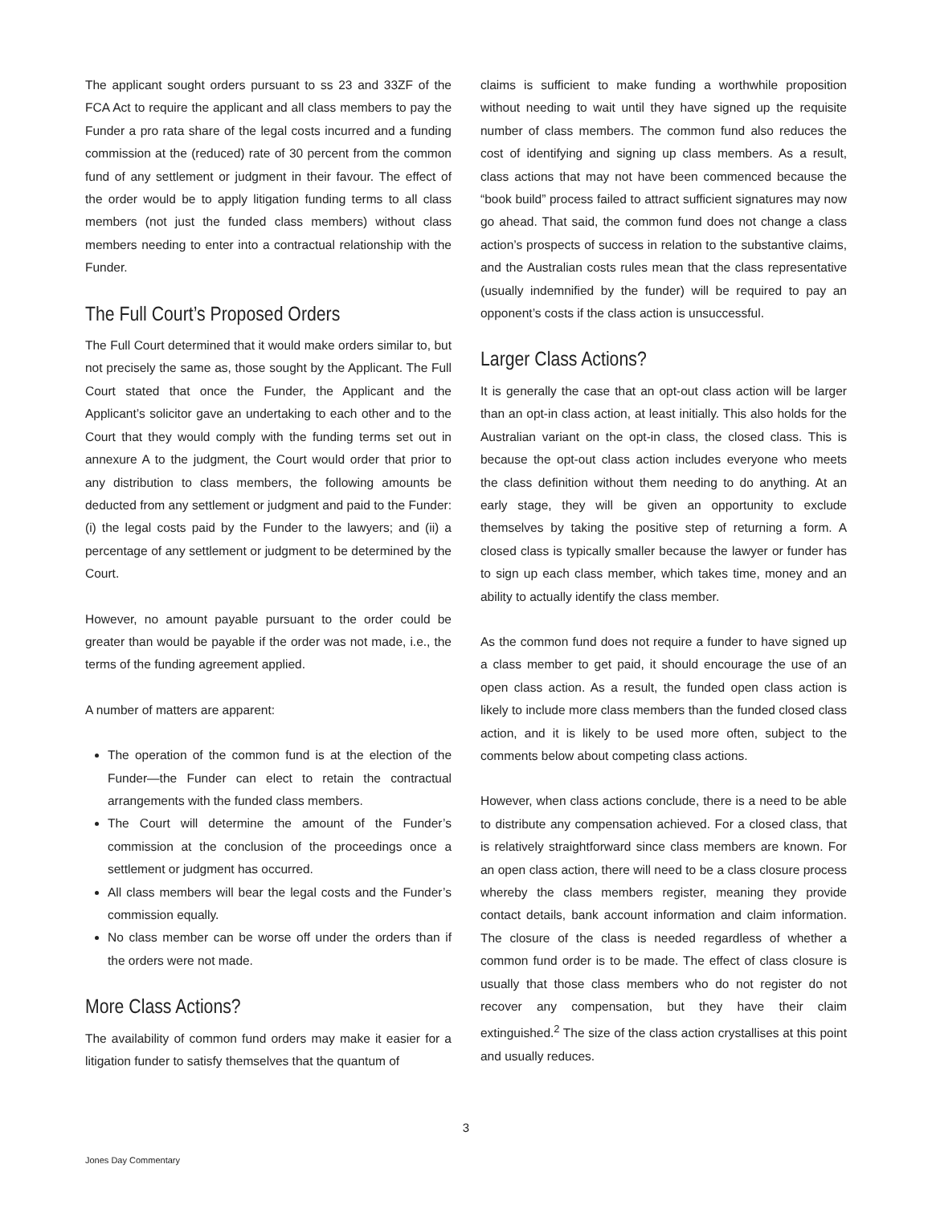The applicant sought orders pursuant to ss 23 and 33ZF of the FCA Act to require the applicant and all class members to pay the Funder a pro rata share of the legal costs incurred and a funding commission at the (reduced) rate of 30 percent from the common fund of any settlement or judgment in their favour. The effect of the order would be to apply litigation funding terms to all class members (not just the funded class members) without class members needing to enter into a contractual relationship with the Funder.
The Full Court’s Proposed Orders
The Full Court determined that it would make orders similar to, but not precisely the same as, those sought by the Applicant. The Full Court stated that once the Funder, the Applicant and the Applicant’s solicitor gave an undertaking to each other and to the Court that they would comply with the funding terms set out in annexure A to the judgment, the Court would order that prior to any distribution to class members, the following amounts be deducted from any settlement or judgment and paid to the Funder: (i) the legal costs paid by the Funder to the lawyers; and (ii) a percentage of any settlement or judgment to be determined by the Court.
However, no amount payable pursuant to the order could be greater than would be payable if the order was not made, i.e., the terms of the funding agreement applied.
A number of matters are apparent:
The operation of the common fund is at the election of the Funder—the Funder can elect to retain the contractual arrangements with the funded class members.
The Court will determine the amount of the Funder’s commission at the conclusion of the proceedings once a settlement or judgment has occurred.
All class members will bear the legal costs and the Funder’s commission equally.
No class member can be worse off under the orders than if the orders were not made.
More Class Actions?
The availability of common fund orders may make it easier for a litigation funder to satisfy themselves that the quantum of
claims is sufficient to make funding a worthwhile proposition without needing to wait until they have signed up the requisite number of class members. The common fund also reduces the cost of identifying and signing up class members. As a result, class actions that may not have been commenced because the “book build” process failed to attract sufficient signatures may now go ahead. That said, the common fund does not change a class action’s prospects of success in relation to the substantive claims, and the Australian costs rules mean that the class representative (usually indemnified by the funder) will be required to pay an opponent’s costs if the class action is unsuccessful.
Larger Class Actions?
It is generally the case that an opt-out class action will be larger than an opt-in class action, at least initially. This also holds for the Australian variant on the opt-in class, the closed class. This is because the opt-out class action includes everyone who meets the class definition without them needing to do anything. At an early stage, they will be given an opportunity to exclude themselves by taking the positive step of returning a form. A closed class is typically smaller because the lawyer or funder has to sign up each class member, which takes time, money and an ability to actually identify the class member.
As the common fund does not require a funder to have signed up a class member to get paid, it should encourage the use of an open class action. As a result, the funded open class action is likely to include more class members than the funded closed class action, and it is likely to be used more often, subject to the comments below about competing class actions.
However, when class actions conclude, there is a need to be able to distribute any compensation achieved. For a closed class, that is relatively straightforward since class members are known. For an open class action, there will need to be a class closure process whereby the class members register, meaning they provide contact details, bank account information and claim information. The closure of the class is needed regardless of whether a common fund order is to be made. The effect of class closure is usually that those class members who do not register do not recover any compensation, but they have their claim extinguished.<sup>2</sup> The size of the class action crystallises at this point and usually reduces.
3
Jones Day Commentary